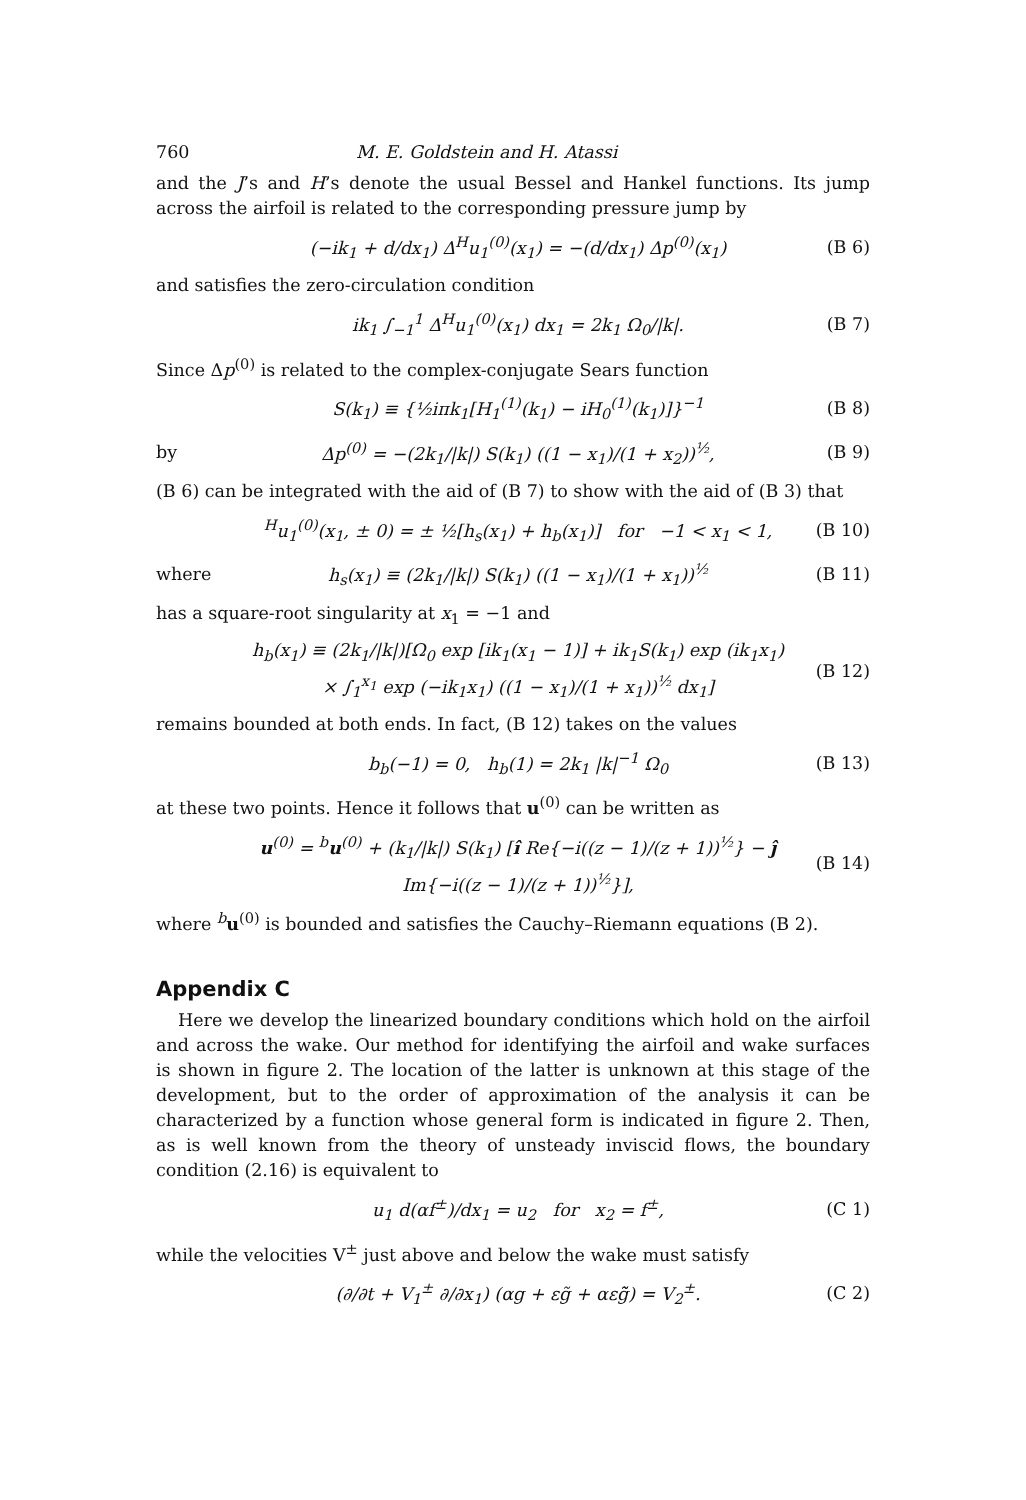760 M. E. Goldstein and H. Atassi
and the J’s and H’s denote the usual Bessel and Hankel functions. Its jump across the airfoil is related to the corresponding pressure jump by
(−ik<sub>1</sub> + d/dx<sub>1</sub>) Δ<sup>H</sup>u<sub>1</sub><sup>(0)</sup>(x<sub>1</sub>) = −(d/dx<sub>1</sub>) Δp<sup>(0)</sup>(x<sub>1</sub>) (B 6)
and satisfies the zero-circulation condition
ik<sub>1</sub> ∫<sub>−1</sub><sup>1</sup> Δ<sup>H</sup>u<sub>1</sub><sup>(0)</sup>(x<sub>1</sub>) dx<sub>1</sub> = 2k<sub>1</sub> Ω<sub>0</sub>/|k|. (B 7)
Since Δp<sup>(0)</sup> is related to the complex-conjugate Sears function
S(k<sub>1</sub>) ≡ {½iπk<sub>1</sub>[H<sub>1</sub><sup>(1)</sup>(k<sub>1</sub>) − iH<sub>0</sub><sup>(1)</sup>(k<sub>1</sub>)]}<sup>−1</sup> (B 8)
by Δp<sup>(0)</sup> = −(2k<sub>1</sub>/|k|) S(k<sub>1</sub>) ((1 − x<sub>1</sub>)/(1 + x<sub>2</sub>))<sup>½</sup>, (B 9)
(B 6) can be integrated with the aid of (B 7) to show with the aid of (B 3) that
<sup>H</sup>u<sub>1</sub><sup>(0)</sup>(x<sub>1</sub>, ± 0) = ± ½[h<sub>s</sub>(x<sub>1</sub>) + h<sub>b</sub>(x<sub>1</sub>)] for −1 < x<sub>1</sub> < 1, (B 10)
where h<sub>s</sub>(x<sub>1</sub>) ≡ (2k<sub>1</sub>/|k|) S(k<sub>1</sub>) ((1 − x<sub>1</sub>)/(1 + x<sub>1</sub>))<sup>½</sup> (B 11)
has a square-root singularity at x<sub>1</sub> = −1 and
h<sub>b</sub>(x<sub>1</sub>) ≡ (2k<sub>1</sub>/|k|)[Ω<sub>0</sub> exp [ik<sub>1</sub>(x<sub>1</sub> − 1)] + ik<sub>1</sub>S(k<sub>1</sub>) exp (ik<sub>1</sub>x<sub>1</sub>)
× ∫<sub>1</sub><sup>x<sub>1</sub></sup> exp (−ik<sub>1</sub>x<sub>1</sub>) ((1 − x<sub>1</sub>)/(1 + x<sub>1</sub>))<sup>½</sup> dx<sub>1</sub>] (B 12)
remains bounded at both ends. In fact, (B 12) takes on the values
b<sub>b</sub>(−1) = 0, h<sub>b</sub>(1) = 2k<sub>1</sub> |k|<sup>−1</sup> Ω<sub>0</sub> (B 13)
at these two points. Hence it follows that u<sup>(0)</sup> can be written as
u<sup>(0)</sup> = <sup>b</sup>u<sup>(0)</sup> + (k<sub>1</sub>/|k|) S(k<sub>1</sub>) [î Re{−i((z − 1)/(z + 1))<sup>½</sup>} − ĵ Im{−i((z − 1)/(z + 1))<sup>½</sup>}], (B 14)
where <sup>b</sup>u<sup>(0)</sup> is bounded and satisfies the Cauchy–Riemann equations (B 2).
Appendix C
Here we develop the linearized boundary conditions which hold on the airfoil and across the wake. Our method for identifying the airfoil and wake surfaces is shown in figure 2. The location of the latter is unknown at this stage of the development, but to the order of approximation of the analysis it can be characterized by a function whose general form is indicated in figure 2. Then, as is well known from the theory of unsteady inviscid flows, the boundary condition (2.16) is equivalent to
u<sub>1</sub> d(αf<sup>±</sup>)/dx<sub>1</sub> = u<sub>2</sub> for x<sub>2</sub> = f<sup>±</sup>, (C 1)
while the velocities V<sup>±</sup> just above and below the wake must satisfy
(∂/∂t + V<sub>1</sub><sup>±</sup> ∂/∂x<sub>1</sub>) (αg + εg̃ + αεg̃̃) = V<sub>2</sub><sup>±</sup>. (C 2)